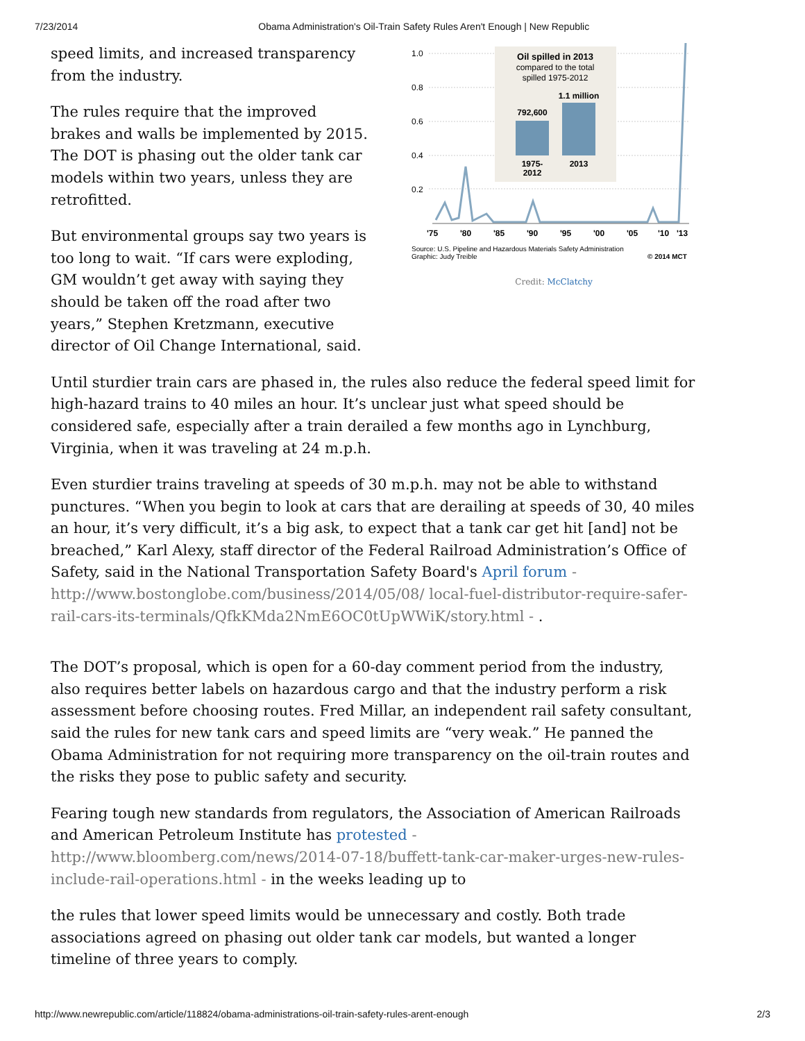7/23/2014 Obama Administration's Oil-Train Safety Rules Aren't Enough | New Republic
speed limits, and increased transparency from the industry.
The rules require that the improved brakes and walls be implemented by 2015. The DOT is phasing out the older tank car models within two years, unless they are retrofitted.
But environmental groups say two years is too long to wait. “If cars were exploding, GM wouldn’t get away with saying they should be taken off the road after two years,” Stephen Kretzmann, executive director of Oil Change International, said.
1.0
0.8
0.6
0.4
0.2
Oil spilled in 2013
compared to the total
spilled 1975-2012
792,600
1.1 million
1975-
2012
2013
'75
'80
'85
'90
'95
'00
'05
'10
'13
Source: U.S. Pipeline and Hazardous Materials Safety Administration
Graphic: Judy Treible
© 2014 MCT
Credit: McClatchy
Until sturdier train cars are phased in, the rules also reduce the federal speed limit for high-hazard trains to 40 miles an hour. It’s unclear just what speed should be considered safe, especially after a train derailed a few months ago in Lynchburg, Virginia, when it was traveling at 24 m.p.h.
Even sturdier trains traveling at speeds of 30 m.p.h. may not be able to withstand punctures. “When you begin to look at cars that are derailing at speeds of 30, 40 miles an hour, it’s very difficult, it’s a big ask, to expect that a tank car get hit [and] not be breached,” Karl Alexy, staff director of the Federal Railroad Administration’s Office of Safety, said in the National Transportation Safety Board's April forum - http://www.bostonglobe.com/business/2014/05/08/ local-fuel-distributor-require-safer-rail-cars-its-terminals/QfkKMda2NmE6OC0tUpWWiK/story.html - .
The DOT’s proposal, which is open for a 60-day comment period from the industry, also requires better labels on hazardous cargo and that the industry perform a risk assessment before choosing routes. Fred Millar, an independent rail safety consultant, said the rules for new tank cars and speed limits are “very weak.” He panned the Obama Administration for not requiring more transparency on the oil-train routes and the risks they pose to public safety and security.
Fearing tough new standards from regulators, the Association of American Railroads and American Petroleum Institute has protested - http://www.bloomberg.com/news/2014-07-18/buffett-tank-car-maker-urges-new-rules-include-rail-operations.html - in the weeks leading up to
the rules that lower speed limits would be unnecessary and costly. Both trade associations agreed on phasing out older tank car models, but wanted a longer timeline of three years to comply.
http://www.newrepublic.com/article/118824/obama-administrations-oil-train-safety-rules-arent-enough 2/3